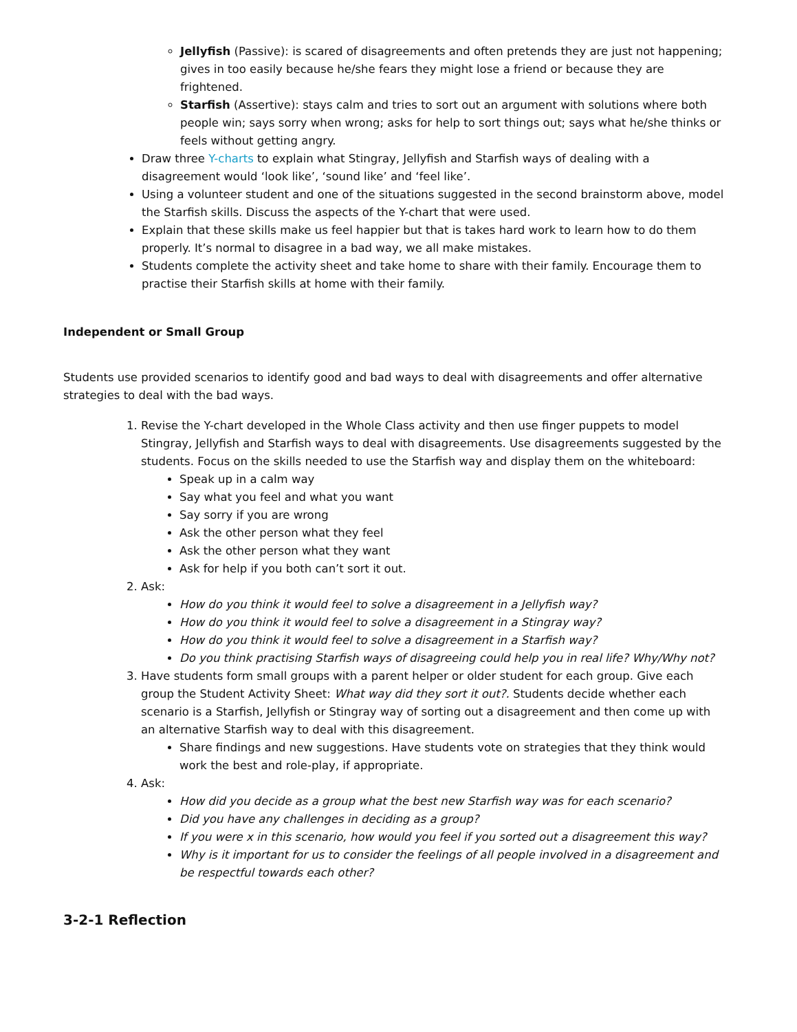Jellyfish (Passive): is scared of disagreements and often pretends they are just not happening; gives in too easily because he/she fears they might lose a friend or because they are frightened.
Starfish (Assertive): stays calm and tries to sort out an argument with solutions where both people win; says sorry when wrong; asks for help to sort things out; says what he/she thinks or feels without getting angry.
Draw three Y-charts to explain what Stingray, Jellyfish and Starfish ways of dealing with a disagreement would ‘look like’, ‘sound like’ and ‘feel like’.
Using a volunteer student and one of the situations suggested in the second brainstorm above, model the Starfish skills. Discuss the aspects of the Y-chart that were used.
Explain that these skills make us feel happier but that is takes hard work to learn how to do them properly. It’s normal to disagree in a bad way, we all make mistakes.
Students complete the activity sheet and take home to share with their family. Encourage them to practise their Starfish skills at home with their family.
Independent or Small Group
Students use provided scenarios to identify good and bad ways to deal with disagreements and offer alternative strategies to deal with the bad ways.
1. Revise the Y-chart developed in the Whole Class activity and then use finger puppets to model Stingray, Jellyfish and Starfish ways to deal with disagreements. Use disagreements suggested by the students. Focus on the skills needed to use the Starfish way and display them on the whiteboard:
Speak up in a calm way
Say what you feel and what you want
Say sorry if you are wrong
Ask the other person what they feel
Ask the other person what they want
Ask for help if you both can’t sort it out.
2. Ask:
How do you think it would feel to solve a disagreement in a Jellyfish way?
How do you think it would feel to solve a disagreement in a Stingray way?
How do you think it would feel to solve a disagreement in a Starfish way?
Do you think practising Starfish ways of disagreeing could help you in real life? Why/Why not?
3. Have students form small groups with a parent helper or older student for each group. Give each group the Student Activity Sheet: What way did they sort it out?. Students decide whether each scenario is a Starfish, Jellyfish or Stingray way of sorting out a disagreement and then come up with an alternative Starfish way to deal with this disagreement.
Share findings and new suggestions. Have students vote on strategies that they think would work the best and role-play, if appropriate.
4. Ask:
How did you decide as a group what the best new Starfish way was for each scenario?
Did you have any challenges in deciding as a group?
If you were x in this scenario, how would you feel if you sorted out a disagreement this way?
Why is it important for us to consider the feelings of all people involved in a disagreement and be respectful towards each other?
3-2-1 Reflection